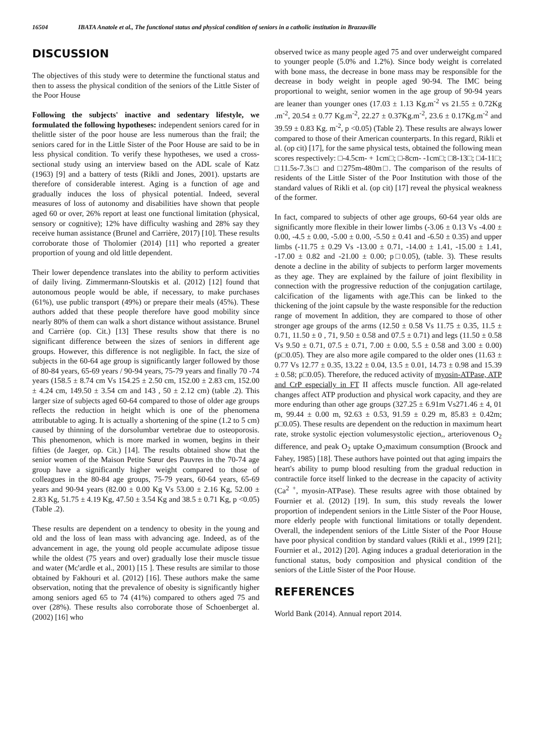16504 IBATA Anatole et al., The functional status and physical condition of seniors in a catholic institution in Brazzaville
DISCUSSION
The objectives of this study were to determine the functional status and then to assess the physical condition of the seniors of the Little Sister of the Poor House
Following the subjects' inactive and sedentary lifestyle, we formulated the following hypotheses: independent seniors cared for in thelittle sister of the poor house are less numerous than the frail; the seniors cared for in the Little Sister of the Poor House are said to be in less physical condition. To verify these hypotheses, we used a cross-sectional study using an interview based on the ADL scale of Katz (1963) [9] and a battery of tests (Rikli and Jones, 2001). upstarts are therefore of considerable interest. Aging is a function of age and gradually induces the loss of physical potential. Indeed, several measures of loss of autonomy and disabilities have shown that people aged 60 or over, 26% report at least one functional limitation (physical, sensory or cognitive); 12% have difficulty washing and 28% say they receive human assistance (Brunel and Carrière, 2017) [10]. These results corroborate those of Tholomier (2014) [11] who reported a greater proportion of young and old little dependent.
Their lower dependence translates into the ability to perform activities of daily living. Zimmermann-Sloutskis et al. (2012) [12] found that autonomous people would be able, if necessary, to make purchases (61%), use public transport (49%) or prepare their meals (45%). These authors added that these people therefore have good mobility since nearly 80% of them can walk a short distance without assistance. Brunel and Carrière (op. Cit.) [13] These results show that there is no significant difference between the sizes of seniors in different age groups. However, this difference is not negligible. In fact, the size of subjects in the 60-64 age group is significantly larger followed by those of 80-84 years, 65-69 years / 90-94 years, 75-79 years and finally 70 -74 years (158.5 ± 8.74 cm Vs 154.25 ± 2.50 cm, 152.00 ± 2.83 cm, 152.00 ± 4.24 cm, 149.50 ± 3.54 cm and 143 , 50 ± 2.12 cm) (table .2). This larger size of subjects aged 60-64 compared to those of older age groups reflects the reduction in height which is one of the phenomena attributable to aging. It is actually a shortening of the spine (1.2 to 5 cm) caused by thinning of the dorsolumbar vertebrae due to osteoporosis. This phenomenon, which is more marked in women, begins in their fifties (de Jaeger, op. Cit.) [14]. The results obtained show that the senior women of the Maison Petite Sœur des Pauvres in the 70-74 age group have a significantly higher weight compared to those of colleagues in the 80-84 age groups, 75-79 years, 60-64 years, 65-69 years and 90-94 years (82.00 ± 0.00 Kg Vs 53.00 ± 2.16 Kg, 52.00 ± 2.83 Kg, 51.75 ± 4.19 Kg, 47.50 ± 3.54 Kg and 38.5 ± 0.71 Kg, p <0.05) (Table .2).
These results are dependent on a tendency to obesity in the young and old and the loss of lean mass with advancing age. Indeed, as of the advancement in age, the young old people accumulate adipose tissue while the oldest (75 years and over) gradually lose their muscle tissue and water (Mc'ardle et al., 2001) [15 ]. These results are similar to those obtained by Fakhouri et al. (2012) [16]. These authors make the same observation, noting that the prevalence of obesity is significantly higher among seniors aged 65 to 74 (41%) compared to others aged 75 and over (28%). These results also corroborate those of Schoenberget al. (2002) [16] who
observed twice as many people aged 75 and over underweight compared to younger people (5.0% and 1.2%). Since body weight is correlated with bone mass, the decrease in bone mass may be responsible for the decrease in body weight in people aged 90-94. The IMC being proportional to weight, senior women in the age group of 90-94 years are leaner than younger ones (17.03 ± 1.13 Kg.m<sup>-2</sup> vs 21.55 ± 0.72Kg .m<sup>-2</sup>, 20.54 ± 0.77 Kg.m<sup>-2</sup>, 22.27 ± 0.37Kg.m<sup>-2</sup>, 23.6 ± 0.17Kg.m<sup>-2</sup> and 39.59 ± 0.83 Kg. m<sup>-2</sup>, p <0.05) (Table 2). These results are always lower compared to those of their American counterparts. In this regard, Rikli et al. (op cit) [17], for the same physical tests, obtained the following mean scores respectively: □-4.5cm- + 1cm□; □-8cm- -1cm□; □8-13□; □4-11□; □11.5s-7.3s□ and □275m-480m□. The comparison of the results of residents of the Little Sister of the Poor Institution with those of the standard values of Rikli et al. (op cit) [17] reveal the physical weakness of the former.
In fact, compared to subjects of other age groups, 60-64 year olds are significantly more flexible in their lower limbs (-3.06 ± 0.13 Vs -4.00 ± 0.00, -4.5 ± 0.00, -5.00 ± 0.00, -5.50 ± 0.41 and -6.50 ± 0.35) and upper limbs (-11.75 ± 0.29 Vs -13.00 ± 0.71, -14.00 ± 1.41, -15.00 ± 1.41, -17.00 ± 0.82 and -21.00 ± 0.00; p□0.05), (table. 3). These results denote a decline in the ability of subjects to perform larger movements as they age. They are explained by the failure of joint flexibility in connection with the progressive reduction of the conjugation cartilage, calcification of the ligaments with age.This can be linked to the thickening of the joint capsule by the waste responsible for the reduction range of movement In addition, they are compared to those of other stronger age groups of the arms (12.50 ± 0.58 Vs 11.75 ± 0.35, 11.5 ± 0.71, 11.50 ± 0 , 71, 9.50 ± 0.58 and 07.5 ± 0.71) and legs (11.50 ± 0.58 Vs 9.50 ± 0.71, 07.5 ± 0.71, 7.00 ± 0.00, 5.5 ± 0.58 and 3.00 ± 0.00) (p□0.05). They are also more agile compared to the older ones (11.63 ± 0.77 Vs 12.77 ± 0.35, 13.22 ± 0.04, 13.5 ± 0.01, 14.73 ± 0.98 and 15.39 ± 0.58; p□0.05). Therefore, the reduced activity of myosin-ATPase, ATP and CrP especially in FT II affects muscle function. All age-related changes affect ATP production and physical work capacity, and they are more enduring than other age groups (327.25 ± 6.91m Vs271.46 ± 4, 01 m, 99.44 ± 0.00 m, 92.63 ± 0.53, 91.59 ± 0.29 m, 85.83 ± 0.42m; p□0.05). These results are dependent on the reduction in maximum heart rate, stroke systolic ejection volumesystolic ejection,, arteriovenous O<sub>2</sub> difference, and peak O<sub>2</sub> uptake O<sub>2</sub>maximum consumption (Broock and Fahey, 1985) [18]. These authors have pointed out that aging impairs the heart's ability to pump blood resulting from the gradual reduction in contractile force itself linked to the decrease in the capacity of activity (Ca<sup>2 +</sup>, myosin-ATPase). These results agree with those obtained by Fournier et al. (2012) [19]. In sum, this study reveals the lower proportion of independent seniors in the Little Sister of the Poor House, more elderly people with functional limitations or totally dependent. Overall, the independent seniors of the Little Sister of the Poor House have poor physical condition by standard values (Rikli et al., 1999 [21]; Fournier et al., 2012) [20]. Aging induces a gradual deterioration in the functional status, body composition and physical condition of the seniors of the Little Sister of the Poor House.
REFERENCES
World Bank (2014). Annual report 2014.